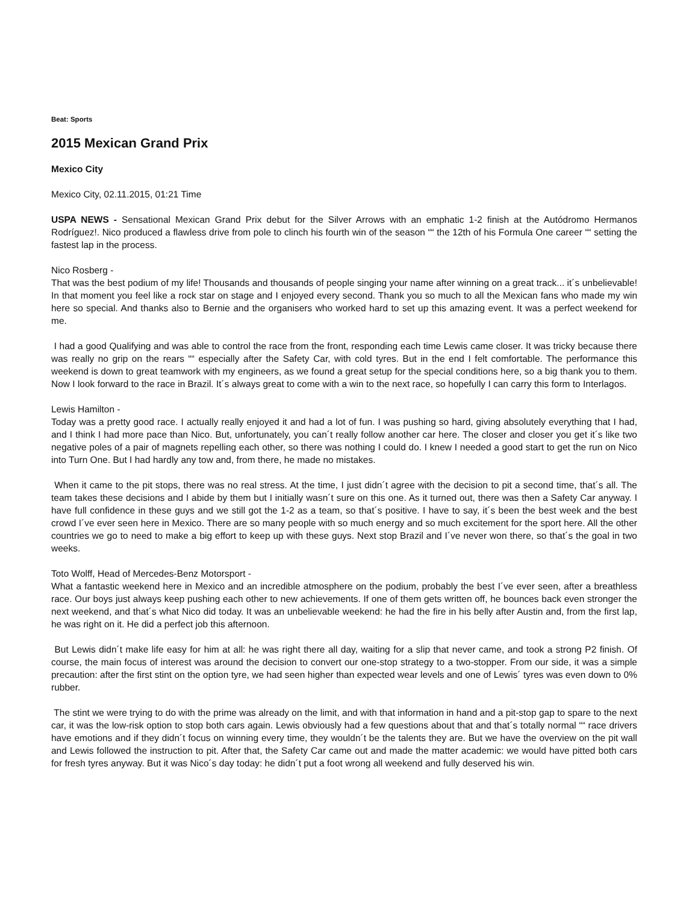Beat: Sports
2015 Mexican Grand Prix
Mexico City
Mexico City, 02.11.2015, 01:21 Time
USPA NEWS - Sensational Mexican Grand Prix debut for the Silver Arrows with an emphatic 1-2 finish at the Autódromo Hermanos Rodríguez!. Nico produced a flawless drive from pole to clinch his fourth win of the season ““ the 12th of his Formula One career ““ setting the fastest lap in the process.
Nico Rosberg -
That was the best podium of my life! Thousands and thousands of people singing your name after winning on a great track... it´s unbelievable! In that moment you feel like a rock star on stage and I enjoyed every second. Thank you so much to all the Mexican fans who made my win here so special. And thanks also to Bernie and the organisers who worked hard to set up this amazing event. It was a perfect weekend for me.
I had a good Qualifying and was able to control the race from the front, responding each time Lewis came closer. It was tricky because there was really no grip on the rears ““ especially after the Safety Car, with cold tyres. But in the end I felt comfortable. The performance this weekend is down to great teamwork with my engineers, as we found a great setup for the special conditions here, so a big thank you to them. Now I look forward to the race in Brazil. It´s always great to come with a win to the next race, so hopefully I can carry this form to Interlagos.
Lewis Hamilton -
Today was a pretty good race. I actually really enjoyed it and had a lot of fun. I was pushing so hard, giving absolutely everything that I had, and I think I had more pace than Nico. But, unfortunately, you can´t really follow another car here. The closer and closer you get it´s like two negative poles of a pair of magnets repelling each other, so there was nothing I could do. I knew I needed a good start to get the run on Nico into Turn One. But I had hardly any tow and, from there, he made no mistakes.
When it came to the pit stops, there was no real stress. At the time, I just didn´t agree with the decision to pit a second time, that´s all. The team takes these decisions and I abide by them but I initially wasn´t sure on this one. As it turned out, there was then a Safety Car anyway. I have full confidence in these guys and we still got the 1-2 as a team, so that´s positive. I have to say, it´s been the best week and the best crowd I´ve ever seen here in Mexico. There are so many people with so much energy and so much excitement for the sport here. All the other countries we go to need to make a big effort to keep up with these guys. Next stop Brazil and I´ve never won there, so that´s the goal in two weeks.
Toto Wolff, Head of Mercedes-Benz Motorsport -
What a fantastic weekend here in Mexico and an incredible atmosphere on the podium, probably the best I´ve ever seen, after a breathless race. Our boys just always keep pushing each other to new achievements. If one of them gets written off, he bounces back even stronger the next weekend, and that´s what Nico did today. It was an unbelievable weekend: he had the fire in his belly after Austin and, from the first lap, he was right on it. He did a perfect job this afternoon.
But Lewis didn´t make life easy for him at all: he was right there all day, waiting for a slip that never came, and took a strong P2 finish. Of course, the main focus of interest was around the decision to convert our one-stop strategy to a two-stopper. From our side, it was a simple precaution: after the first stint on the option tyre, we had seen higher than expected wear levels and one of Lewis´ tyres was even down to 0% rubber.
The stint we were trying to do with the prime was already on the limit, and with that information in hand and a pit-stop gap to spare to the next car, it was the low-risk option to stop both cars again. Lewis obviously had a few questions about that and that´s totally normal ““ race drivers have emotions and if they didn´t focus on winning every time, they wouldn´t be the talents they are. But we have the overview on the pit wall and Lewis followed the instruction to pit. After that, the Safety Car came out and made the matter academic: we would have pitted both cars for fresh tyres anyway. But it was Nico´s day today: he didn´t put a foot wrong all weekend and fully deserved his win.